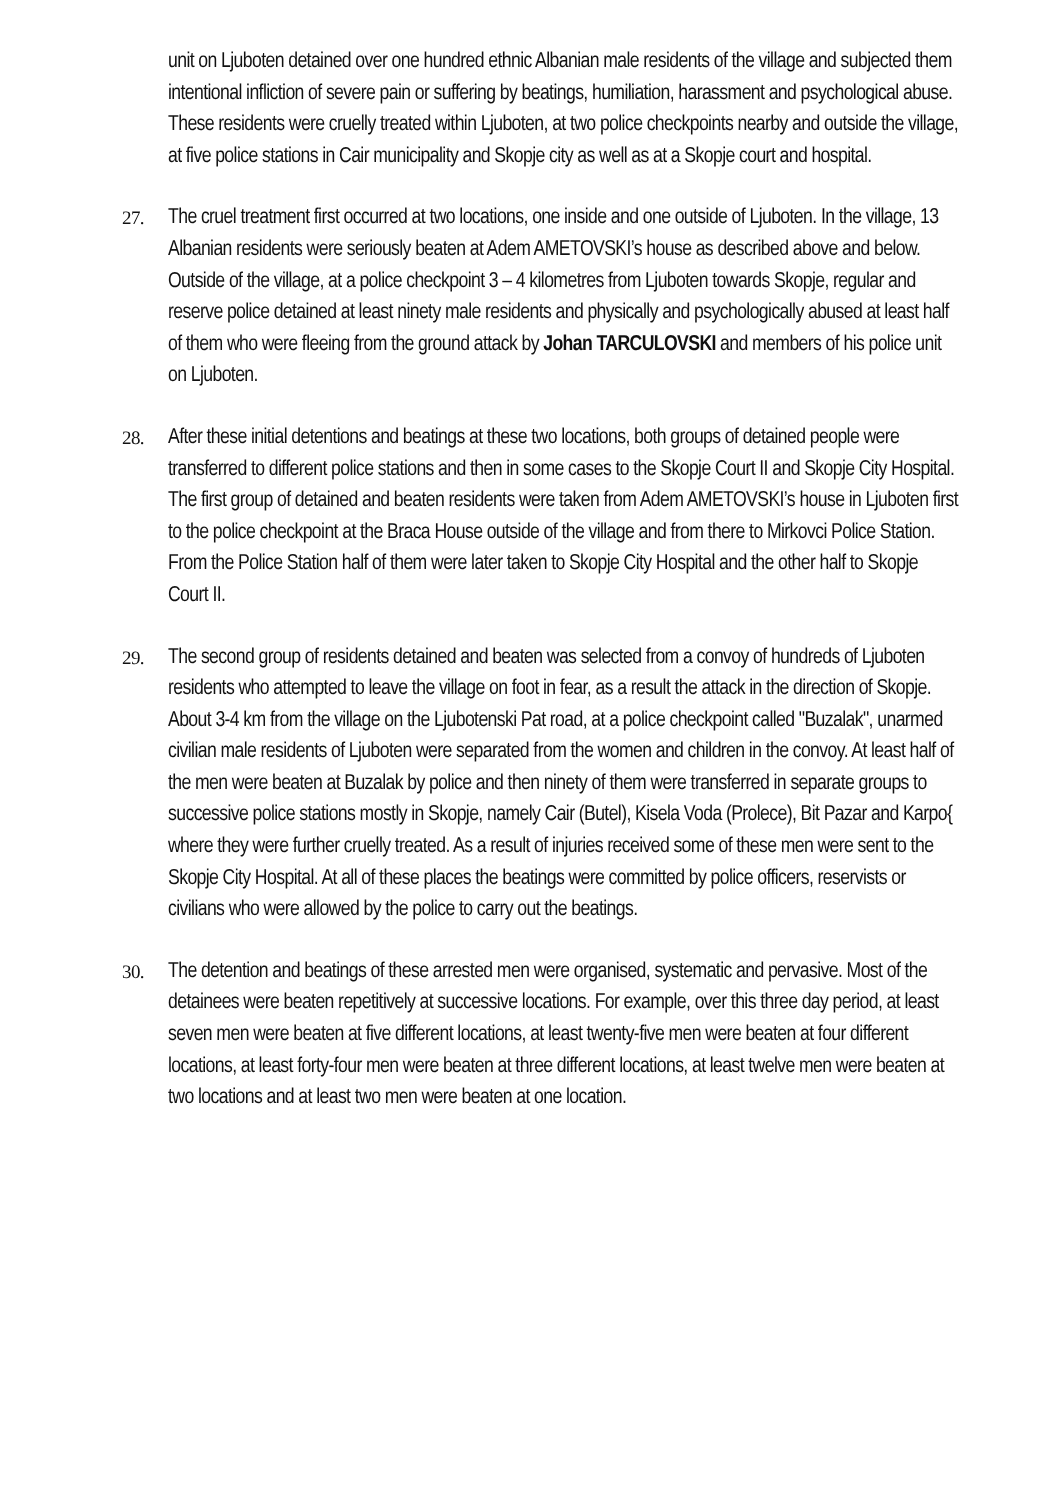unit on Ljuboten detained over one hundred ethnic Albanian male residents of the village and subjected them intentional infliction of severe pain or suffering by beatings, humiliation, harassment and psychological abuse. These residents were cruelly treated within Ljuboten, at two police checkpoints nearby and outside the village, at five police stations in Cair municipality and Skopje city as well as at a Skopje court and hospital.
27. The cruel treatment first occurred at two locations, one inside and one outside of Ljuboten. In the village, 13 Albanian residents were seriously beaten at Adem AMETOVSKI’s house as described above and below. Outside of the village, at a police checkpoint 3 – 4 kilometres from Ljuboten towards Skopje, regular and reserve police detained at least ninety male residents and physically and psychologically abused at least half of them who were fleeing from the ground attack by Johan TARCULOVSKI and members of his police unit on Ljuboten.
28. After these initial detentions and beatings at these two locations, both groups of detained people were transferred to different police stations and then in some cases to the Skopje Court II and Skopje City Hospital. The first group of detained and beaten residents were taken from Adem AMETOVSKI’s house in Ljuboten first to the police checkpoint at the Braca House outside of the village and from there to Mirkovci Police Station. From the Police Station half of them were later taken to Skopje City Hospital and the other half to Skopje Court II.
29. The second group of residents detained and beaten was selected from a convoy of hundreds of Ljuboten residents who attempted to leave the village on foot in fear, as a result the attack in the direction of Skopje. About 3-4 km from the village on the Ljubotenski Pat road, at a police checkpoint called "Buzalak", unarmed civilian male residents of Ljuboten were separated from the women and children in the convoy. At least half of the men were beaten at Buzalak by police and then ninety of them were transferred in separate groups to successive police stations mostly in Skopje, namely Cair (Butel), Kisela Voda (Prolece), Bit Pazar and Karpo{ where they were further cruelly treated. As a result of injuries received some of these men were sent to the Skopje City Hospital. At all of these places the beatings were committed by police officers, reservists or civilians who were allowed by the police to carry out the beatings.
30. The detention and beatings of these arrested men were organised, systematic and pervasive. Most of the detainees were beaten repetitively at successive locations. For example, over this three day period, at least seven men were beaten at five different locations, at least twenty-five men were beaten at four different locations, at least forty-four men were beaten at three different locations, at least twelve men were beaten at two locations and at least two men were beaten at one location.